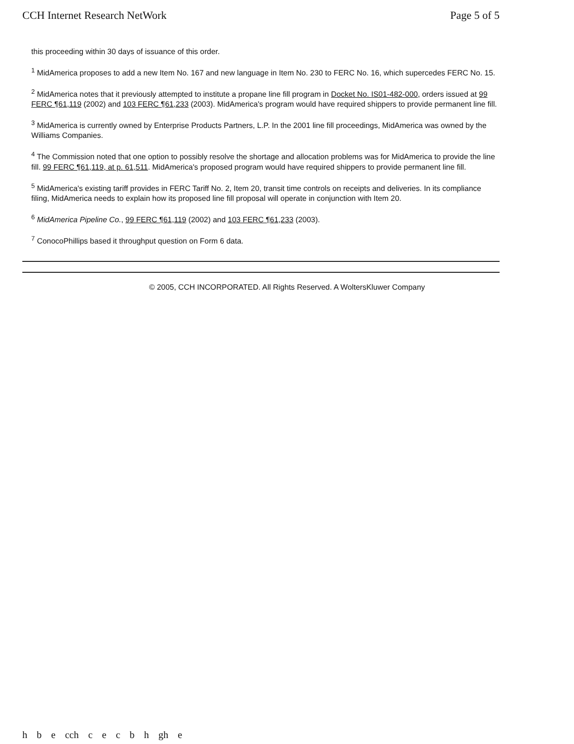CCH Internet Research NetWork Page 5 of 5
this proceeding within 30 days of issuance of this order.
<sup>1</sup> MidAmerica proposes to add a new Item No. 167 and new language in Item No. 230 to FERC No. 16, which supercedes FERC No. 15.
<sup>2</sup> MidAmerica notes that it previously attempted to institute a propane line fill program in Docket No. IS01-482-000, orders issued at 99 FERC ¶61,119 (2002) and 103 FERC ¶61,233 (2003). MidAmerica's program would have required shippers to provide permanent line fill.
<sup>3</sup> MidAmerica is currently owned by Enterprise Products Partners, L.P. In the 2001 line fill proceedings, MidAmerica was owned by the Williams Companies.
<sup>4</sup> The Commission noted that one option to possibly resolve the shortage and allocation problems was for MidAmerica to provide the line fill. 99 FERC ¶61,119, at p. 61,511. MidAmerica's proposed program would have required shippers to provide permanent line fill.
<sup>5</sup> MidAmerica's existing tariff provides in FERC Tariff No. 2, Item 20, transit time controls on receipts and deliveries. In its compliance filing, MidAmerica needs to explain how its proposed line fill proposal will operate in conjunction with Item 20.
<sup>6</sup> MidAmerica Pipeline Co., 99 FERC ¶61,119 (2002) and 103 FERC ¶61,233 (2003).
<sup>7</sup> ConocoPhillips based it throughput question on Form 6 data.
© 2005, CCH INCORPORATED. All Rights Reserved. A WoltersKluwer Company
h b e cch c e c b h gh e